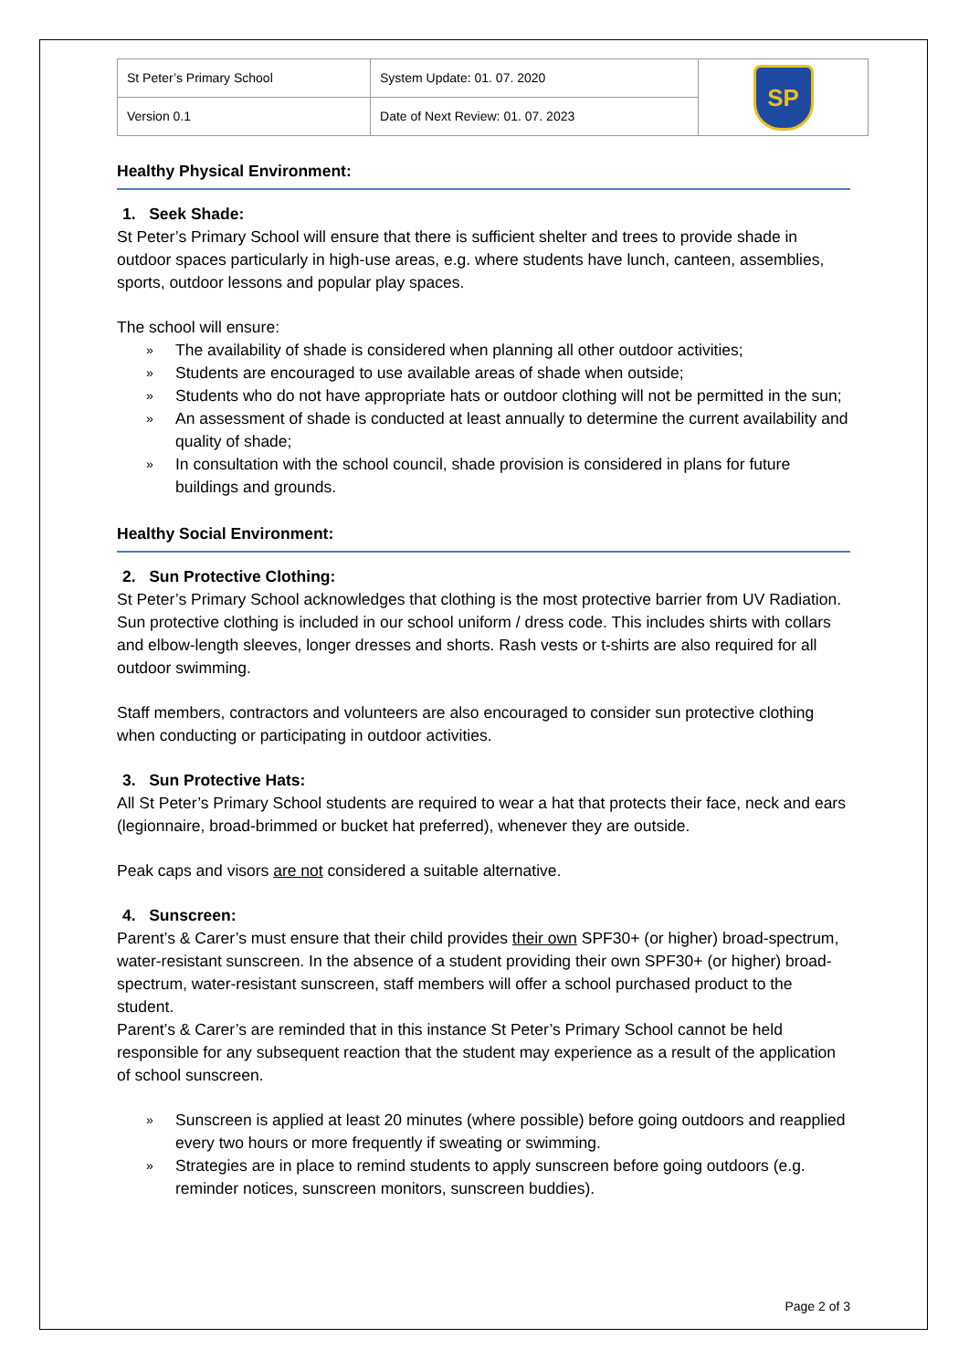| St Peter’s Primary School | System Update: 01. 07. 2020 | SP |
| Version 0.1 | Date of Next Review: 01. 07. 2023 | |
Healthy Physical Environment:
1. Seek Shade:
St Peter’s Primary School will ensure that there is sufficient shelter and trees to provide shade in outdoor spaces particularly in high-use areas, e.g. where students have lunch, canteen, assemblies, sports, outdoor lessons and popular play spaces.
The school will ensure:
» The availability of shade is considered when planning all other outdoor activities;
» Students are encouraged to use available areas of shade when outside;
» Students who do not have appropriate hats or outdoor clothing will not be permitted in the sun;
» An assessment of shade is conducted at least annually to determine the current availability and quality of shade;
» In consultation with the school council, shade provision is considered in plans for future buildings and grounds.
Healthy Social Environment:
2. Sun Protective Clothing:
St Peter’s Primary School acknowledges that clothing is the most protective barrier from UV Radiation. Sun protective clothing is included in our school uniform / dress code. This includes shirts with collars and elbow-length sleeves, longer dresses and shorts. Rash vests or t-shirts are also required for all outdoor swimming.
Staff members, contractors and volunteers are also encouraged to consider sun protective clothing when conducting or participating in outdoor activities.
3. Sun Protective Hats:
All St Peter’s Primary School students are required to wear a hat that protects their face, neck and ears (legionnaire, broad-brimmed or bucket hat preferred), whenever they are outside.
Peak caps and visors are not considered a suitable alternative.
4. Sunscreen:
Parent’s & Carer’s must ensure that their child provides their own SPF30+ (or higher) broad-spectrum, water-resistant sunscreen. In the absence of a student providing their own SPF30+ (or higher) broad-spectrum, water-resistant sunscreen, staff members will offer a school purchased product to the student.
Parent’s & Carer’s are reminded that in this instance St Peter’s Primary School cannot be held responsible for any subsequent reaction that the student may experience as a result of the application of school sunscreen.
» Sunscreen is applied at least 20 minutes (where possible) before going outdoors and reapplied every two hours or more frequently if sweating or swimming.
» Strategies are in place to remind students to apply sunscreen before going outdoors (e.g. reminder notices, sunscreen monitors, sunscreen buddies).
Page 2 of 3